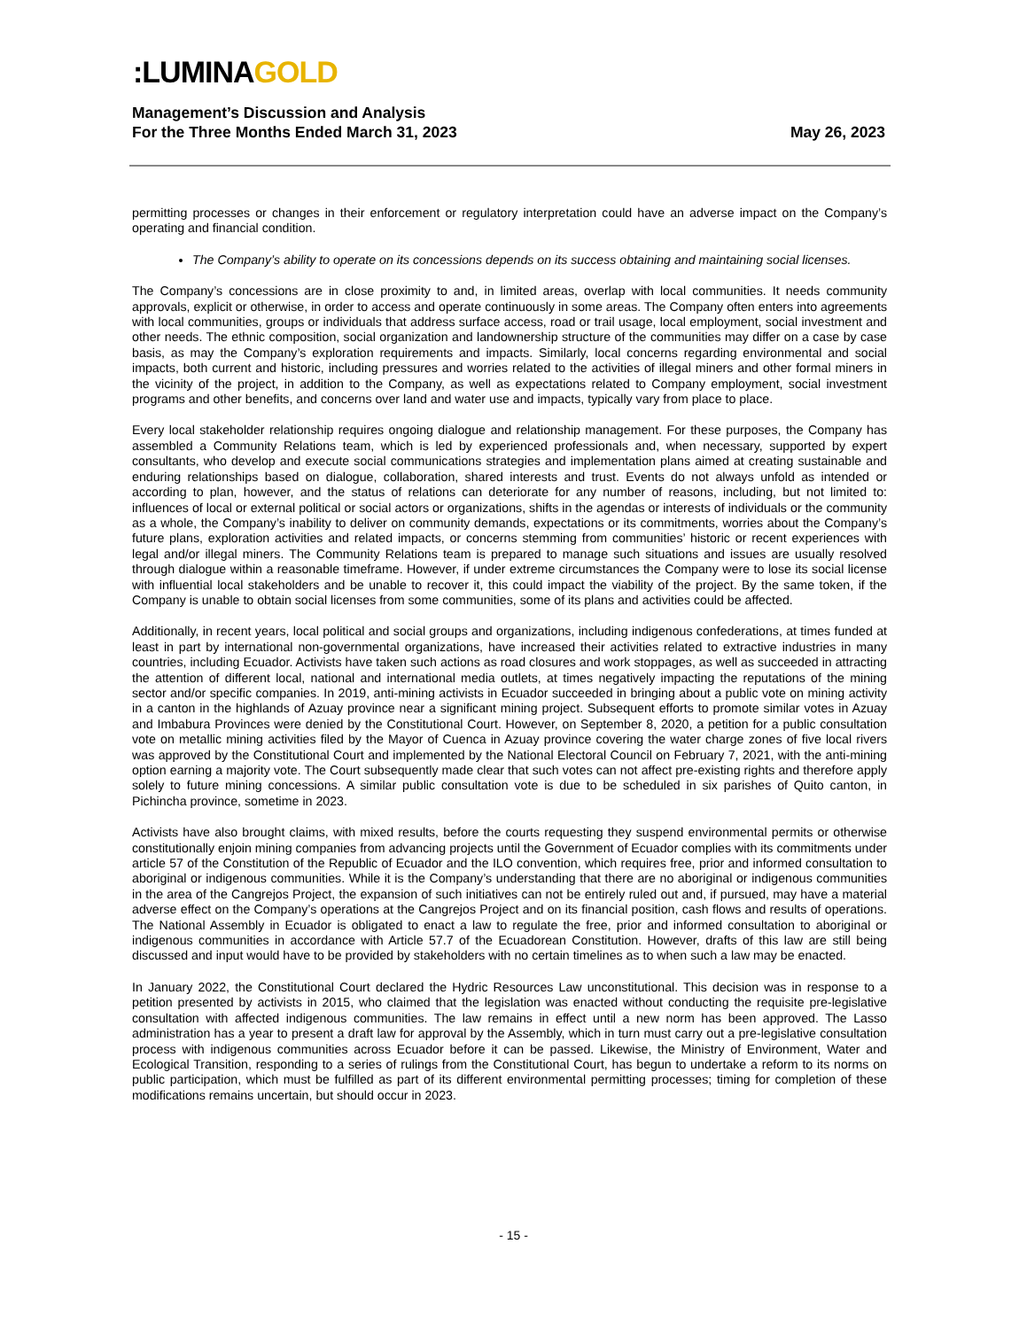:LUMINAGOLD
Management’s Discussion and Analysis
For the Three Months Ended March 31, 2023 May 26, 2023
permitting processes or changes in their enforcement or regulatory interpretation could have an adverse impact on the Company’s operating and financial condition.
The Company’s ability to operate on its concessions depends on its success obtaining and maintaining social licenses.
The Company’s concessions are in close proximity to and, in limited areas, overlap with local communities. It needs community approvals, explicit or otherwise, in order to access and operate continuously in some areas. The Company often enters into agreements with local communities, groups or individuals that address surface access, road or trail usage, local employment, social investment and other needs. The ethnic composition, social organization and landownership structure of the communities may differ on a case by case basis, as may the Company’s exploration requirements and impacts. Similarly, local concerns regarding environmental and social impacts, both current and historic, including pressures and worries related to the activities of illegal miners and other formal miners in the vicinity of the project, in addition to the Company, as well as expectations related to Company employment, social investment programs and other benefits, and concerns over land and water use and impacts, typically vary from place to place.
Every local stakeholder relationship requires ongoing dialogue and relationship management. For these purposes, the Company has assembled a Community Relations team, which is led by experienced professionals and, when necessary, supported by expert consultants, who develop and execute social communications strategies and implementation plans aimed at creating sustainable and enduring relationships based on dialogue, collaboration, shared interests and trust. Events do not always unfold as intended or according to plan, however, and the status of relations can deteriorate for any number of reasons, including, but not limited to: influences of local or external political or social actors or organizations, shifts in the agendas or interests of individuals or the community as a whole, the Company’s inability to deliver on community demands, expectations or its commitments, worries about the Company’s future plans, exploration activities and related impacts, or concerns stemming from communities’ historic or recent experiences with legal and/or illegal miners. The Community Relations team is prepared to manage such situations and issues are usually resolved through dialogue within a reasonable timeframe. However, if under extreme circumstances the Company were to lose its social license with influential local stakeholders and be unable to recover it, this could impact the viability of the project. By the same token, if the Company is unable to obtain social licenses from some communities, some of its plans and activities could be affected.
Additionally, in recent years, local political and social groups and organizations, including indigenous confederations, at times funded at least in part by international non-governmental organizations, have increased their activities related to extractive industries in many countries, including Ecuador. Activists have taken such actions as road closures and work stoppages, as well as succeeded in attracting the attention of different local, national and international media outlets, at times negatively impacting the reputations of the mining sector and/or specific companies. In 2019, anti-mining activists in Ecuador succeeded in bringing about a public vote on mining activity in a canton in the highlands of Azuay province near a significant mining project. Subsequent efforts to promote similar votes in Azuay and Imbabura Provinces were denied by the Constitutional Court. However, on September 8, 2020, a petition for a public consultation vote on metallic mining activities filed by the Mayor of Cuenca in Azuay province covering the water charge zones of five local rivers was approved by the Constitutional Court and implemented by the National Electoral Council on February 7, 2021, with the anti-mining option earning a majority vote. The Court subsequently made clear that such votes can not affect pre-existing rights and therefore apply solely to future mining concessions. A similar public consultation vote is due to be scheduled in six parishes of Quito canton, in Pichincha province, sometime in 2023.
Activists have also brought claims, with mixed results, before the courts requesting they suspend environmental permits or otherwise constitutionally enjoin mining companies from advancing projects until the Government of Ecuador complies with its commitments under article 57 of the Constitution of the Republic of Ecuador and the ILO convention, which requires free, prior and informed consultation to aboriginal or indigenous communities. While it is the Company’s understanding that there are no aboriginal or indigenous communities in the area of the Cangrejos Project, the expansion of such initiatives can not be entirely ruled out and, if pursued, may have a material adverse effect on the Company’s operations at the Cangrejos Project and on its financial position, cash flows and results of operations. The National Assembly in Ecuador is obligated to enact a law to regulate the free, prior and informed consultation to aboriginal or indigenous communities in accordance with Article 57.7 of the Ecuadorean Constitution. However, drafts of this law are still being discussed and input would have to be provided by stakeholders with no certain timelines as to when such a law may be enacted.
In January 2022, the Constitutional Court declared the Hydric Resources Law unconstitutional. This decision was in response to a petition presented by activists in 2015, who claimed that the legislation was enacted without conducting the requisite pre-legislative consultation with affected indigenous communities. The law remains in effect until a new norm has been approved. The Lasso administration has a year to present a draft law for approval by the Assembly, which in turn must carry out a pre-legislative consultation process with indigenous communities across Ecuador before it can be passed. Likewise, the Ministry of Environment, Water and Ecological Transition, responding to a series of rulings from the Constitutional Court, has begun to undertake a reform to its norms on public participation, which must be fulfilled as part of its different environmental permitting processes; timing for completion of these modifications remains uncertain, but should occur in 2023.
- 15 -